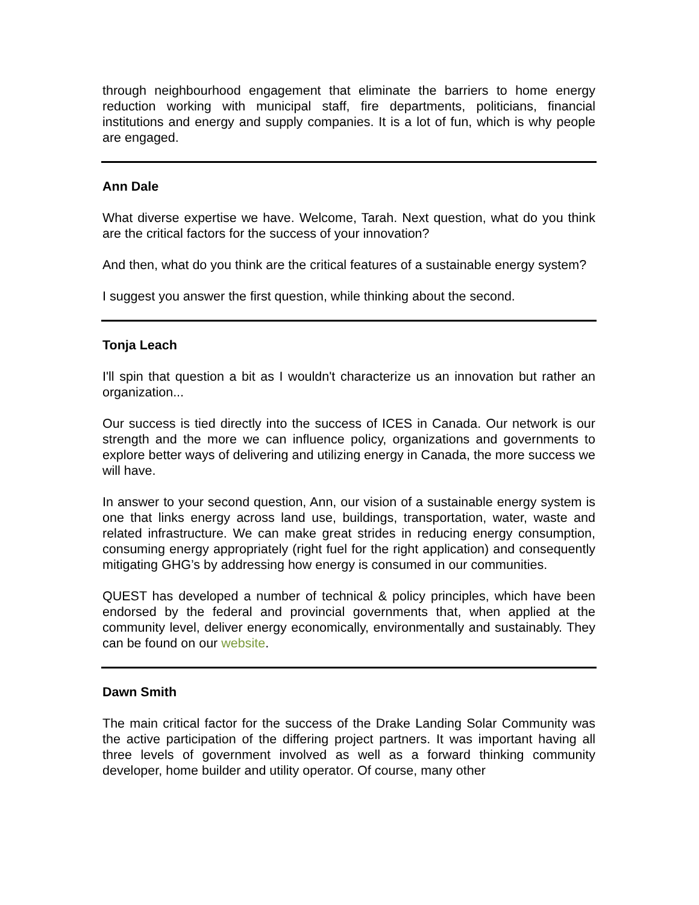through neighbourhood engagement that eliminate the barriers to home energy reduction working with municipal staff, fire departments, politicians, financial institutions and energy and supply companies. It is a lot of fun, which is why people are engaged.
Ann Dale
What diverse expertise we have. Welcome, Tarah. Next question, what do you think are the critical factors for the success of your innovation?
And then, what do you think are the critical features of a sustainable energy system?
I suggest you answer the first question, while thinking about the second.
Tonja Leach
I'll spin that question a bit as I wouldn't characterize us an innovation but rather an organization...
Our success is tied directly into the success of ICES in Canada. Our network is our strength and the more we can influence policy, organizations and governments to explore better ways of delivering and utilizing energy in Canada, the more success we will have.
In answer to your second question, Ann, our vision of a sustainable energy system is one that links energy across land use, buildings, transportation, water, waste and related infrastructure. We can make great strides in reducing energy consumption, consuming energy appropriately (right fuel for the right application) and consequently mitigating GHG’s by addressing how energy is consumed in our communities.
QUEST has developed a number of technical & policy principles, which have been endorsed by the federal and provincial governments that, when applied at the community level, deliver energy economically, environmentally and sustainably. They can be found on our website.
Dawn Smith
The main critical factor for the success of the Drake Landing Solar Community was the active participation of the differing project partners. It was important having all three levels of government involved as well as a forward thinking community developer, home builder and utility operator. Of course, many other